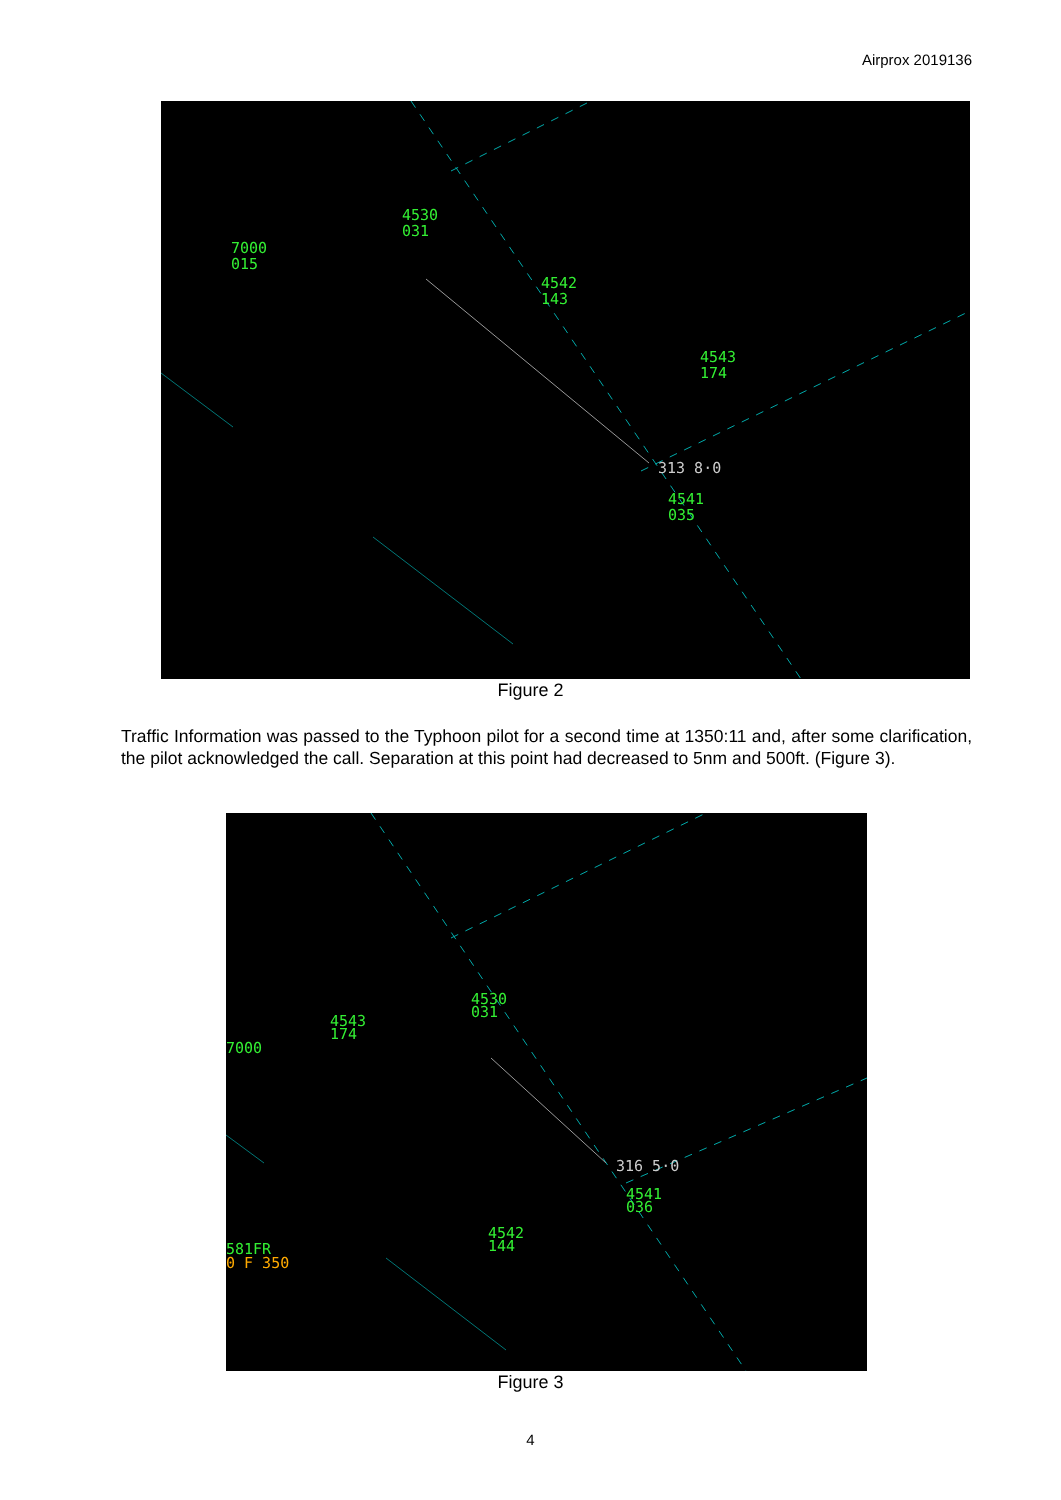Airprox 2019136
7000
015
4530
031
4542
143
4543
174
4541
035
313 8·0
Figure 2
Traffic Information was passed to the Typhoon pilot for a second time at 1350:11 and, after some clarification, the pilot acknowledged the call. Separation at this point had decreased to 5nm and 500ft. (Figure 3).
4543
174
7000
4530
031
4541
036
4542
144
581FR
0 F 350
316 5·0
Figure 3
4